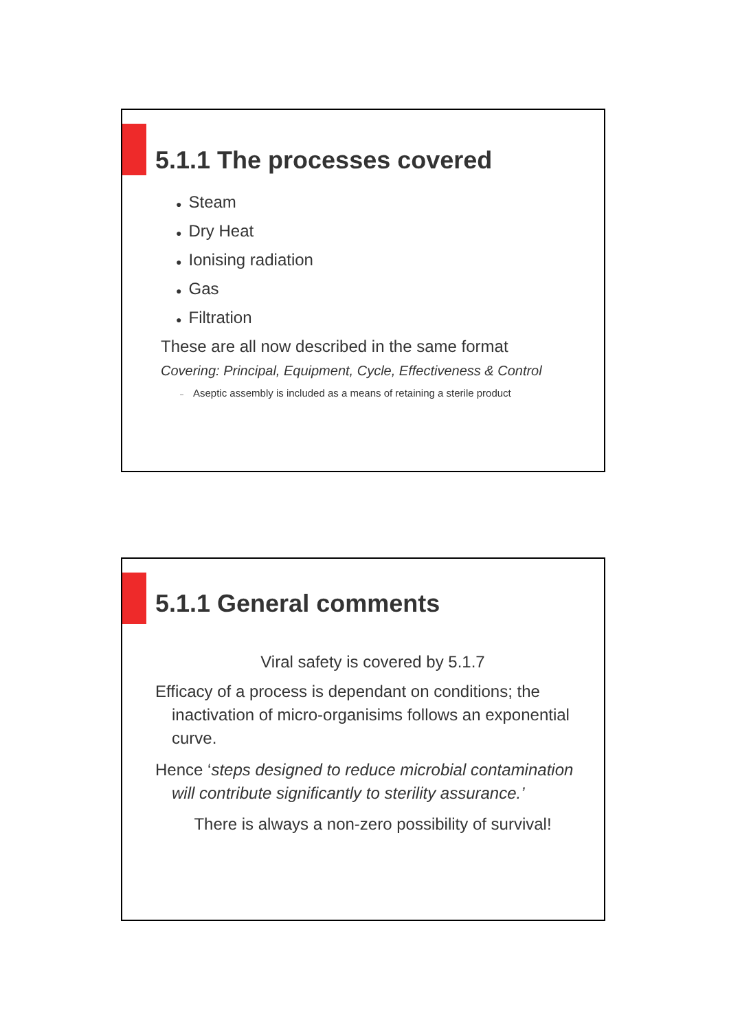5.1.1 The processes covered
● Steam
● Dry Heat
● Ionising radiation
● Gas
● Filtration
These are all now described in the same format
Covering: Principal, Equipment, Cycle, Effectiveness & Control
– Aseptic assembly is included as a means of retaining a sterile product
5.1.1 General comments
Viral safety is covered by 5.1.7
Efficacy of a process is dependant on conditions; the inactivation of micro-organisims follows an exponential curve.
Hence ‘steps designed to reduce microbial contamination will contribute significantly to sterility assurance.’
There is always a non-zero possibility of survival!